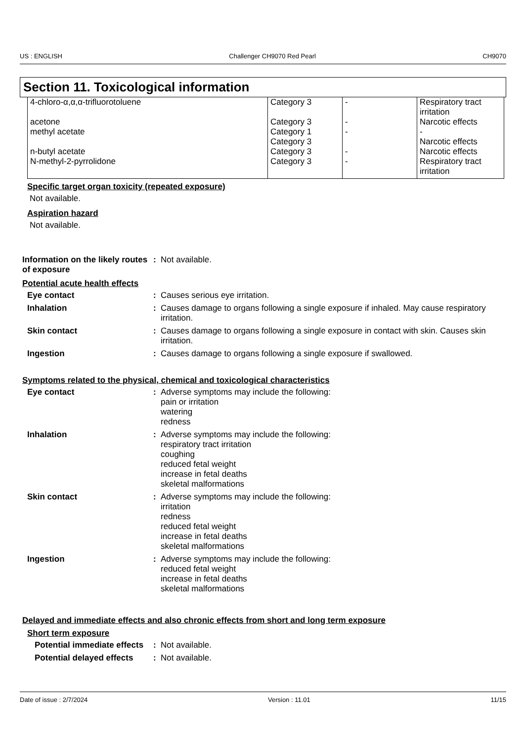US : ENGLISH Challenger CH9070 Red Pearl CH9070
Section 11. Toxicological information
| 4-chloro-α,α,α-trifluorotoluene | Category 3 | - | Respiratory tract irritation |
| acetone | Category 3 | - | Narcotic effects |
| methyl acetate | Category 1 Category 3 | - | - Narcotic effects |
| n-butyl acetate | Category 3 | - | Narcotic effects |
| N-methyl-2-pyrrolidone | Category 3 | - | Respiratory tract irritation |
Specific target organ toxicity (repeated exposure)
Not available.
Aspiration hazard
Not available.
Information on the likely routes of exposure
: Not available.
Potential acute health effects
Eye contact : Causes serious eye irritation.
Inhalation : Causes damage to organs following a single exposure if inhaled. May cause respiratory irritation.
Skin contact : Causes damage to organs following a single exposure in contact with skin. Causes skin irritation.
Ingestion : Causes damage to organs following a single exposure if swallowed.
Symptoms related to the physical, chemical and toxicological characteristics
Eye contact : Adverse symptoms may include the following:
pain or irritation
watering
redness
Inhalation : Adverse symptoms may include the following:
respiratory tract irritation
coughing
reduced fetal weight
increase in fetal deaths
skeletal malformations
Skin contact : Adverse symptoms may include the following:
irritation
redness
reduced fetal weight
increase in fetal deaths
skeletal malformations
Ingestion : Adverse symptoms may include the following:
reduced fetal weight
increase in fetal deaths
skeletal malformations
Delayed and immediate effects and also chronic effects from short and long term exposure
Short term exposure
Potential immediate effects
: Not available.
Potential delayed effects
: Not available.
Date of issue : 2/7/2024 Version : 11.01 11/15